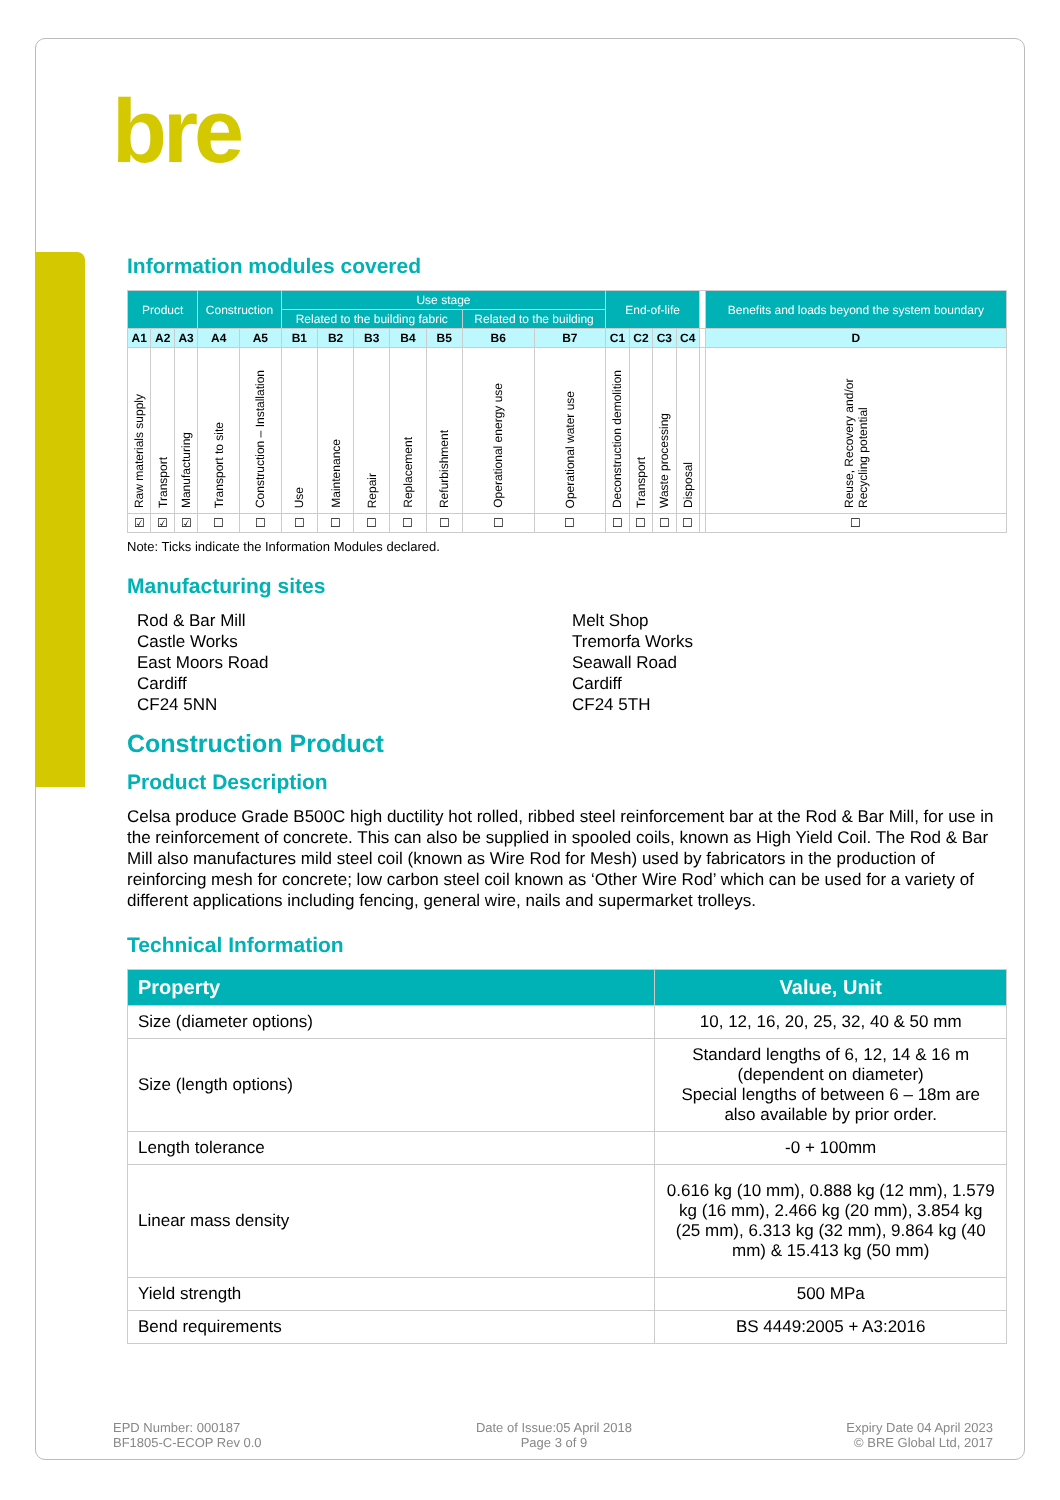bre
Information modules covered
| Product | | | Construction | | Use stage | | | | | | | End-of-life | | | | | Benefits and loads beyond the system boundary |
| --- | --- | --- | --- | --- | --- | --- | --- | --- | --- | --- | --- | --- | --- | --- | --- | --- | --- |
| | | | | | Related to the building fabric | | | | | Related to the building | | | | | | | |
| A1 | A2 | A3 | A4 | A5 | B1 | B2 | B3 | B4 | B5 | B6 | B7 | C1 | C2 | C3 | C4 | | D |
| Raw materials supply | Transport | Manufacturing | Transport to site | Construction – Installation | Use | Maintenance | Repair | Replacement | Refurbishment | Operational energy use | Operational water use | Deconstruction demolition | Transport | Waste processing | Disposal | | Reuse, Recovery and/or Recycling potential |
| ☑ | ☑ | ☑ | ☐ | ☐ | ☐ | ☐ | ☐ | ☐ | ☐ | ☐ | ☐ | ☐ | ☐ | ☐ | ☐ | | ☐ |
Note: Ticks indicate the Information Modules declared.
Manufacturing sites
Rod & Bar Mill
Castle Works
East Moors Road
Cardiff
CF24 5NN
Melt Shop
Tremorfa Works
Seawall Road
Cardiff
CF24 5TH
Construction Product
Product Description
Celsa produce Grade B500C high ductility hot rolled, ribbed steel reinforcement bar at the Rod & Bar Mill, for use in the reinforcement of concrete. This can also be supplied in spooled coils, known as High Yield Coil. The Rod & Bar Mill also manufactures mild steel coil (known as Wire Rod for Mesh) used by fabricators in the production of reinforcing mesh for concrete; low carbon steel coil known as ‘Other Wire Rod’ which can be used for a variety of different applications including fencing, general wire, nails and supermarket trolleys.
Technical Information
| Property | Value, Unit |
| --- | --- |
| Size (diameter options) | 10, 12, 16, 20, 25, 32, 40 & 50 mm |
| Size (length options) | Standard lengths of 6, 12, 14 & 16 m (dependent on diameter) Special lengths of between 6 – 18m are also available by prior order. |
| Length tolerance | -0 + 100mm |
| Linear mass density | 0.616 kg (10 mm), 0.888 kg (12 mm), 1.579 kg (16 mm), 2.466 kg (20 mm), 3.854 kg (25 mm), 6.313 kg (32 mm), 9.864 kg (40 mm) & 15.413 kg (50 mm) |
| Yield strength | 500 MPa |
| Bend requirements | BS 4449:2005 + A3:2016 |
EPD Number: 000187
BF1805-C-ECOP Rev 0.0
Date of Issue:05 April 2018
Page 3 of 9
Expiry Date 04 April 2023
© BRE Global Ltd, 2017